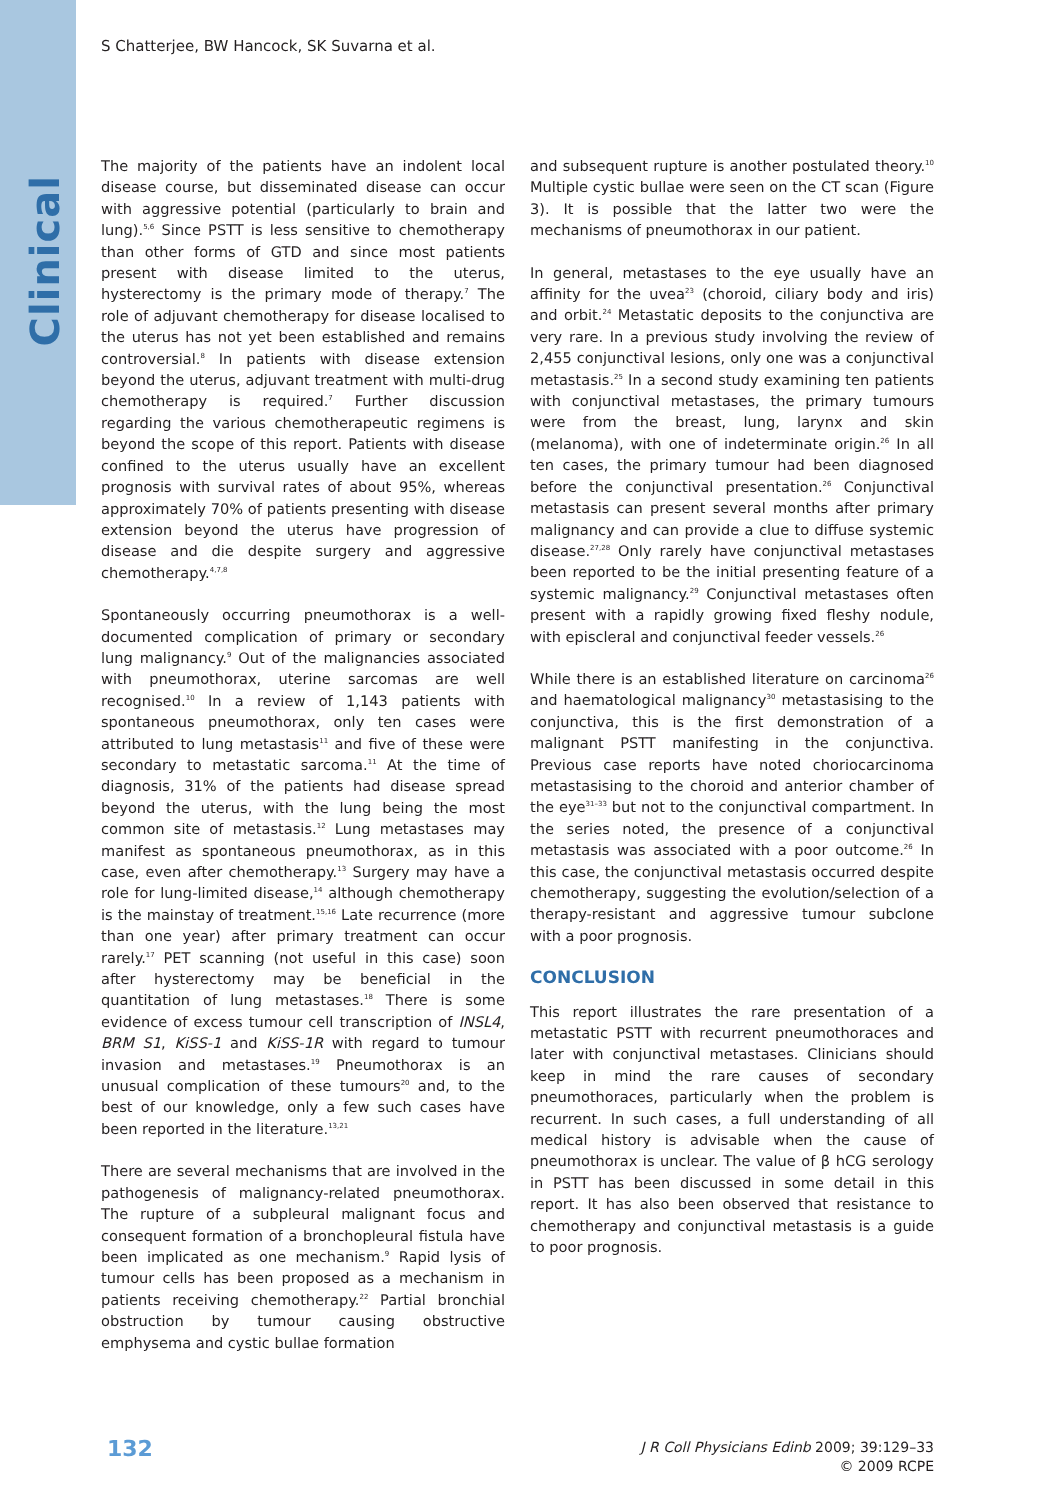Clinical
S Chatterjee, BW Hancock, SK Suvarna et al.
The majority of the patients have an indolent local disease course, but disseminated disease can occur with aggressive potential (particularly to brain and lung).<sup>5,6</sup> Since PSTT is less sensitive to chemotherapy than other forms of GTD and since most patients present with disease limited to the uterus, hysterectomy is the primary mode of therapy.<sup>7</sup> The role of adjuvant chemotherapy for disease localised to the uterus has not yet been established and remains controversial.<sup>8</sup> In patients with disease extension beyond the uterus, adjuvant treatment with multi-drug chemotherapy is required.<sup>7</sup> Further discussion regarding the various chemotherapeutic regimens is beyond the scope of this report. Patients with disease confined to the uterus usually have an excellent prognosis with survival rates of about 95%, whereas approximately 70% of patients presenting with disease extension beyond the uterus have progression of disease and die despite surgery and aggressive chemotherapy.<sup>4,7,8</sup>
Spontaneously occurring pneumothorax is a well-documented complication of primary or secondary lung malignancy.<sup>9</sup> Out of the malignancies associated with pneumothorax, uterine sarcomas are well recognised.<sup>10</sup> In a review of 1,143 patients with spontaneous pneumothorax, only ten cases were attributed to lung metastasis<sup>11</sup> and five of these were secondary to metastatic sarcoma.<sup>11</sup> At the time of diagnosis, 31% of the patients had disease spread beyond the uterus, with the lung being the most common site of metastasis.<sup>12</sup> Lung metastases may manifest as spontaneous pneumothorax, as in this case, even after chemotherapy.<sup>13</sup> Surgery may have a role for lung-limited disease,<sup>14</sup> although chemotherapy is the mainstay of treatment.<sup>15,16</sup> Late recurrence (more than one year) after primary treatment can occur rarely.<sup>17</sup> PET scanning (not useful in this case) soon after hysterectomy may be beneficial in the quantitation of lung metastases.<sup>18</sup> There is some evidence of excess tumour cell transcription of INSL4, BRM S1, KiSS-1 and KiSS-1R with regard to tumour invasion and metastases.<sup>19</sup> Pneumothorax is an unusual complication of these tumours<sup>20</sup> and, to the best of our knowledge, only a few such cases have been reported in the literature.<sup>13,21</sup>
There are several mechanisms that are involved in the pathogenesis of malignancy-related pneumothorax. The rupture of a subpleural malignant focus and consequent formation of a bronchopleural fistula have been implicated as one mechanism.<sup>9</sup> Rapid lysis of tumour cells has been proposed as a mechanism in patients receiving chemotherapy.<sup>22</sup> Partial bronchial obstruction by tumour causing obstructive emphysema and cystic bullae formation
and subsequent rupture is another postulated theory.<sup>10</sup> Multiple cystic bullae were seen on the CT scan (Figure 3). It is possible that the latter two were the mechanisms of pneumothorax in our patient.
In general, metastases to the eye usually have an affinity for the uvea<sup>23</sup> (choroid, ciliary body and iris) and orbit.<sup>24</sup> Metastatic deposits to the conjunctiva are very rare. In a previous study involving the review of 2,455 conjunctival lesions, only one was a conjunctival metastasis.<sup>25</sup> In a second study examining ten patients with conjunctival metastases, the primary tumours were from the breast, lung, larynx and skin (melanoma), with one of indeterminate origin.<sup>26</sup> In all ten cases, the primary tumour had been diagnosed before the conjunctival presentation.<sup>26</sup> Conjunctival metastasis can present several months after primary malignancy and can provide a clue to diffuse systemic disease.<sup>27,28</sup> Only rarely have conjunctival metastases been reported to be the initial presenting feature of a systemic malignancy.<sup>29</sup> Conjunctival metastases often present with a rapidly growing fixed fleshy nodule, with episcleral and conjunctival feeder vessels.<sup>26</sup>
While there is an established literature on carcinoma<sup>26</sup> and haematological malignancy<sup>30</sup> metastasising to the conjunctiva, this is the first demonstration of a malignant PSTT manifesting in the conjunctiva. Previous case reports have noted choriocarcinoma metastasising to the choroid and anterior chamber of the eye<sup>31–33</sup> but not to the conjunctival compartment. In the series noted, the presence of a conjunctival metastasis was associated with a poor outcome.<sup>26</sup> In this case, the conjunctival metastasis occurred despite chemotherapy, suggesting the evolution/selection of a therapy-resistant and aggressive tumour subclone with a poor prognosis.
CONCLUSION
This report illustrates the rare presentation of a metastatic PSTT with recurrent pneumothoraces and later with conjunctival metastases. Clinicians should keep in mind the rare causes of secondary pneumothoraces, particularly when the problem is recurrent. In such cases, a full understanding of all medical history is advisable when the cause of pneumothorax is unclear. The value of β hCG serology in PSTT has been discussed in some detail in this report. It has also been observed that resistance to chemotherapy and conjunctival metastasis is a guide to poor prognosis.
132
J R Coll Physicians Edinb 2009; 39:129–33
© 2009 RCPE